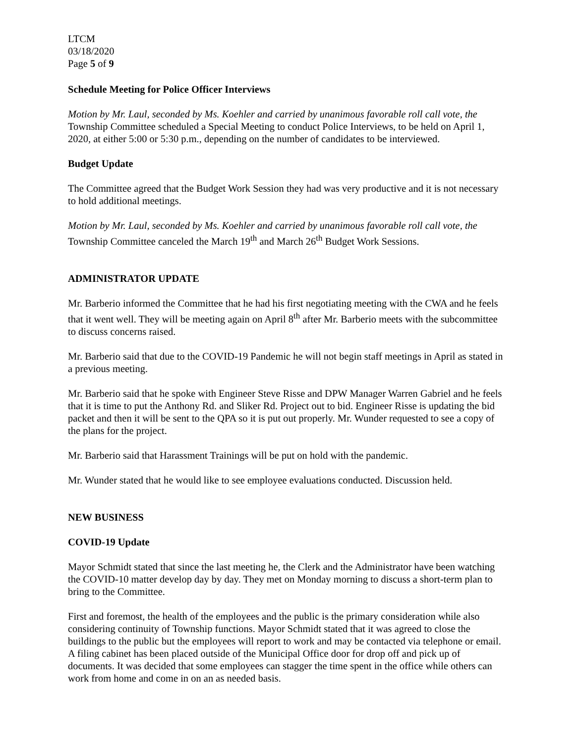LTCM
03/18/2020
Page 5 of 9
Schedule Meeting for Police Officer Interviews
Motion by Mr. Laul, seconded by Ms. Koehler and carried by unanimous favorable roll call vote, the Township Committee scheduled a Special Meeting to conduct Police Interviews, to be held on April 1, 2020, at either 5:00 or 5:30 p.m., depending on the number of candidates to be interviewed.
Budget Update
The Committee agreed that the Budget Work Session they had was very productive and it is not necessary to hold additional meetings.
Motion by Mr. Laul, seconded by Ms. Koehler and carried by unanimous favorable roll call vote, the Township Committee canceled the March 19<sup>th</sup> and March 26<sup>th</sup> Budget Work Sessions.
ADMINISTRATOR UPDATE
Mr. Barberio informed the Committee that he had his first negotiating meeting with the CWA and he feels that it went well. They will be meeting again on April 8<sup>th</sup> after Mr. Barberio meets with the subcommittee to discuss concerns raised.
Mr. Barberio said that due to the COVID-19 Pandemic he will not begin staff meetings in April as stated in a previous meeting.
Mr. Barberio said that he spoke with Engineer Steve Risse and DPW Manager Warren Gabriel and he feels that it is time to put the Anthony Rd. and Sliker Rd. Project out to bid. Engineer Risse is updating the bid packet and then it will be sent to the QPA so it is put out properly. Mr. Wunder requested to see a copy of the plans for the project.
Mr. Barberio said that Harassment Trainings will be put on hold with the pandemic.
Mr. Wunder stated that he would like to see employee evaluations conducted. Discussion held.
NEW BUSINESS
COVID-19 Update
Mayor Schmidt stated that since the last meeting he, the Clerk and the Administrator have been watching the COVID-10 matter develop day by day. They met on Monday morning to discuss a short-term plan to bring to the Committee.
First and foremost, the health of the employees and the public is the primary consideration while also considering continuity of Township functions. Mayor Schmidt stated that it was agreed to close the buildings to the public but the employees will report to work and may be contacted via telephone or email. A filing cabinet has been placed outside of the Municipal Office door for drop off and pick up of documents. It was decided that some employees can stagger the time spent in the office while others can work from home and come in on an as needed basis.